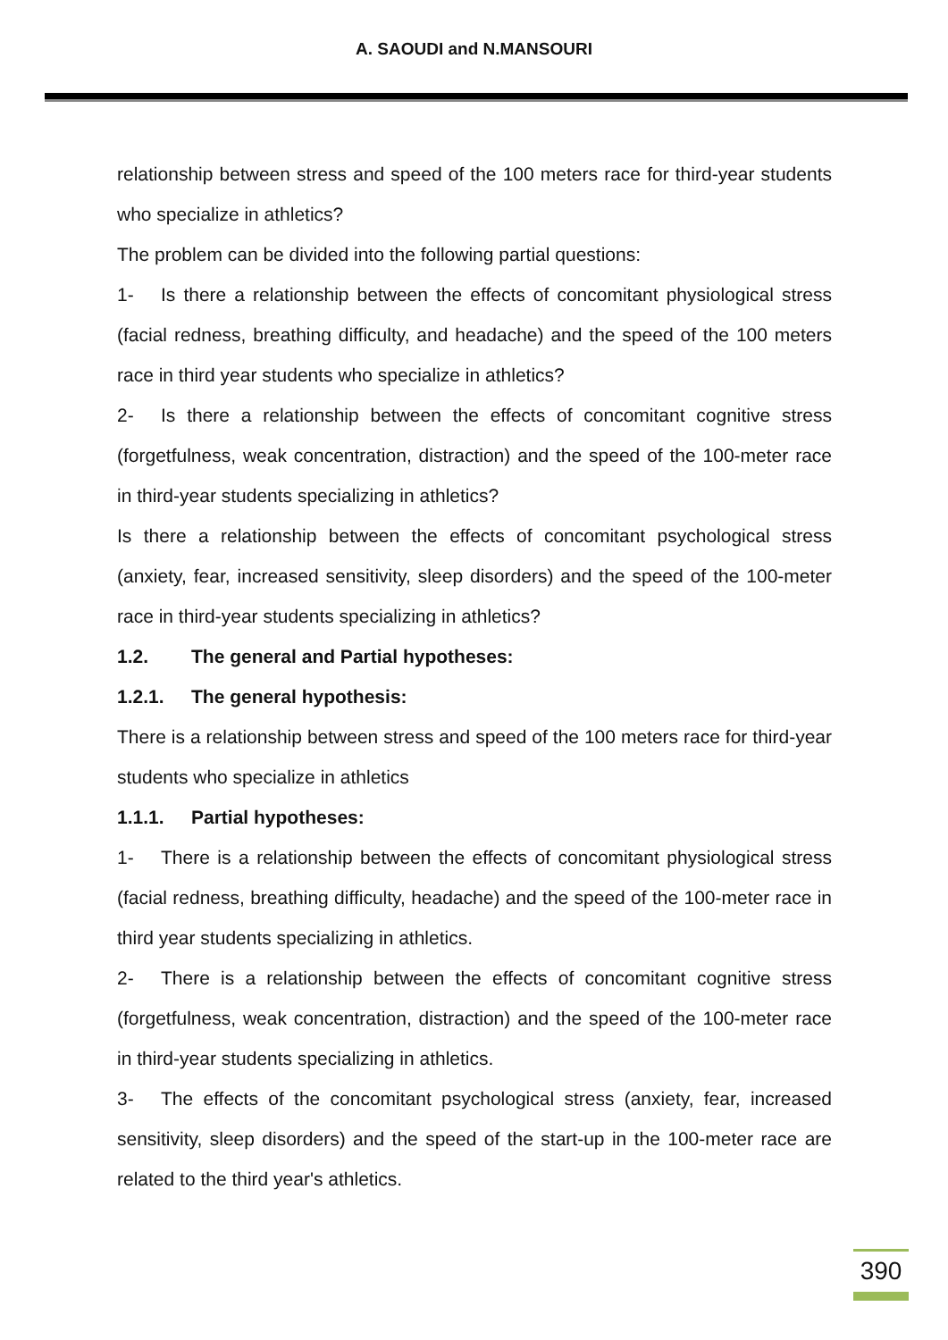A. SAOUDI and N.MANSOURI
relationship between stress and speed of the 100 meters race for third-year students who specialize in athletics?
The problem can be divided into the following partial questions:
1- Is there a relationship between the effects of concomitant physiological stress (facial redness, breathing difficulty, and headache) and the speed of the 100 meters race in third year students who specialize in athletics?
2- Is there a relationship between the effects of concomitant cognitive stress (forgetfulness, weak concentration, distraction) and the speed of the 100-meter race in third-year students specializing in athletics?
Is there a relationship between the effects of concomitant psychological stress (anxiety, fear, increased sensitivity, sleep disorders) and the speed of the 100-meter race in third-year students specializing in athletics?
1.2. The general and Partial hypotheses:
1.2.1. The general hypothesis:
There is a relationship between stress and speed of the 100 meters race for third-year students who specialize in athletics
1.1.1. Partial hypotheses:
1- There is a relationship between the effects of concomitant physiological stress (facial redness, breathing difficulty, headache) and the speed of the 100-meter race in third year students specializing in athletics.
2- There is a relationship between the effects of concomitant cognitive stress (forgetfulness, weak concentration, distraction) and the speed of the 100-meter race in third-year students specializing in athletics.
3- The effects of the concomitant psychological stress (anxiety, fear, increased sensitivity, sleep disorders) and the speed of the start-up in the 100-meter race are related to the third year's athletics.
390